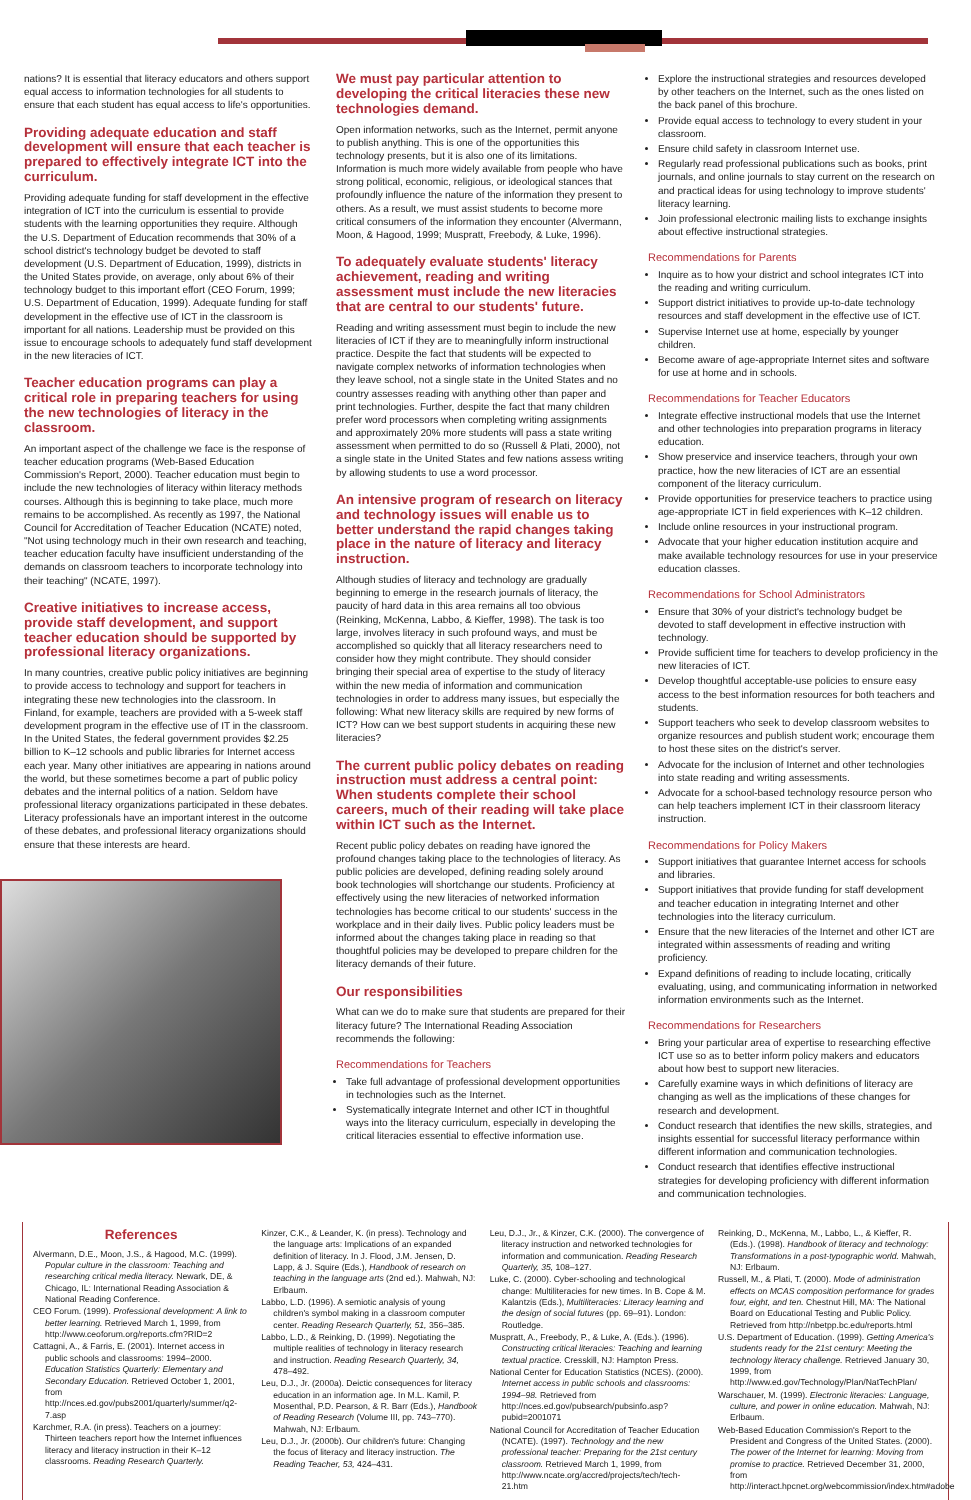nations? It is essential that literacy educators and others support equal access to information technologies for all students to ensure that each student has equal access to life's opportunities.
Providing adequate education and staff development will ensure that each teacher is prepared to effectively integrate ICT into the curriculum.
Providing adequate funding for staff development in the effective integration of ICT into the curriculum is essential to provide students with the learning opportunities they require. Although the U.S. Department of Education recommends that 30% of a school district's technology budget be devoted to staff development (U.S. Department of Education, 1999), districts in the United States provide, on average, only about 6% of their technology budget to this important effort (CEO Forum, 1999; U.S. Department of Education, 1999). Adequate funding for staff development in the effective use of ICT in the classroom is important for all nations. Leadership must be provided on this issue to encourage schools to adequately fund staff development in the new literacies of ICT.
Teacher education programs can play a critical role in preparing teachers for using the new technologies of literacy in the classroom.
An important aspect of the challenge we face is the response of teacher education programs (Web-Based Education Commission's Report, 2000). Teacher education must begin to include the new technologies of literacy within literacy methods courses. Although this is beginning to take place, much more remains to be accomplished. As recently as 1997, the National Council for Accreditation of Teacher Education (NCATE) noted, "Not using technology much in their own research and teaching, teacher education faculty have insufficient understanding of the demands on classroom teachers to incorporate technology into their teaching" (NCATE, 1997).
Creative initiatives to increase access, provide staff development, and support teacher education should be supported by professional literacy organizations.
In many countries, creative public policy initiatives are beginning to provide access to technology and support for teachers in integrating these new technologies into the classroom. In Finland, for example, teachers are provided with a 5-week staff development program in the effective use of IT in the classroom. In the United States, the federal government provides $2.25 billion to K–12 schools and public libraries for Internet access each year. Many other initiatives are appearing in nations around the world, but these sometimes become a part of public policy debates and the internal politics of a nation. Seldom have professional literacy organizations participated in these debates. Literacy professionals have an important interest in the outcome of these debates, and professional literacy organizations should ensure that these interests are heard.
We must pay particular attention to developing the critical literacies these new technologies demand.
Open information networks, such as the Internet, permit anyone to publish anything. This is one of the opportunities this technology presents, but it is also one of its limitations. Information is much more widely available from people who have strong political, economic, religious, or ideological stances that profoundly influence the nature of the information they present to others. As a result, we must assist students to become more critical consumers of the information they encounter (Alvermann, Moon, & Hagood, 1999; Muspratt, Freebody, & Luke, 1996).
To adequately evaluate students' literacy achievement, reading and writing assessment must include the new literacies that are central to our students' future.
Reading and writing assessment must begin to include the new literacies of ICT if they are to meaningfully inform instructional practice. Despite the fact that students will be expected to navigate complex networks of information technologies when they leave school, not a single state in the United States and no country assesses reading with anything other than paper and print technologies. Further, despite the fact that many children prefer word processors when completing writing assignments and approximately 20% more students will pass a state writing assessment when permitted to do so (Russell & Plati, 2000), not a single state in the United States and few nations assess writing by allowing students to use a word processor.
An intensive program of research on literacy and technology issues will enable us to better understand the rapid changes taking place in the nature of literacy and literacy instruction.
Although studies of literacy and technology are gradually beginning to emerge in the research journals of literacy, the paucity of hard data in this area remains all too obvious (Reinking, McKenna, Labbo, & Kieffer, 1998). The task is too large, involves literacy in such profound ways, and must be accomplished so quickly that all literacy researchers need to consider how they might contribute. They should consider bringing their special area of expertise to the study of literacy within the new media of information and communication technologies in order to address many issues, but especially the following: What new literacy skills are required by new forms of ICT? How can we best support students in acquiring these new literacies?
The current public policy debates on reading instruction must address a central point: When students complete their school careers, much of their reading will take place within ICT such as the Internet.
Recent public policy debates on reading have ignored the profound changes taking place to the technologies of literacy. As public policies are developed, defining reading solely around book technologies will shortchange our students. Proficiency at effectively using the new literacies of networked information technologies has become critical to our students' success in the workplace and in their daily lives. Public policy leaders must be informed about the changes taking place in reading so that thoughtful policies may be developed to prepare children for the literacy demands of their future.
Our responsibilities
What can we do to make sure that students are prepared for their literacy future? The International Reading Association recommends the following:
Recommendations for Teachers
Take full advantage of professional development opportunities in technologies such as the Internet.
Systematically integrate Internet and other ICT in thoughtful ways into the literacy curriculum, especially in developing the critical literacies essential to effective information use.
Explore the instructional strategies and resources developed by other teachers on the Internet, such as the ones listed on the back panel of this brochure.
Provide equal access to technology to every student in your classroom.
Ensure child safety in classroom Internet use.
Regularly read professional publications such as books, print journals, and online journals to stay current on the research on and practical ideas for using technology to improve students' literacy learning.
Join professional electronic mailing lists to exchange insights about effective instructional strategies.
Recommendations for Parents
Inquire as to how your district and school integrates ICT into the reading and writing curriculum.
Support district initiatives to provide up-to-date technology resources and staff development in the effective use of ICT.
Supervise Internet use at home, especially by younger children.
Become aware of age-appropriate Internet sites and software for use at home and in schools.
Recommendations for Teacher Educators
Integrate effective instructional models that use the Internet and other technologies into preparation programs in literacy education.
Show preservice and inservice teachers, through your own practice, how the new literacies of ICT are an essential component of the literacy curriculum.
Provide opportunities for preservice teachers to practice using age-appropriate ICT in field experiences with K–12 children.
Include online resources in your instructional program.
Advocate that your higher education institution acquire and make available technology resources for use in your preservice education classes.
Recommendations for School Administrators
Ensure that 30% of your district's technology budget be devoted to staff development in effective instruction with technology.
Provide sufficient time for teachers to develop proficiency in the new literacies of ICT.
Develop thoughtful acceptable-use policies to ensure easy access to the best information resources for both teachers and students.
Support teachers who seek to develop classroom websites to organize resources and publish student work; encourage them to host these sites on the district's server.
Advocate for the inclusion of Internet and other technologies into state reading and writing assessments.
Advocate for a school-based technology resource person who can help teachers implement ICT in their classroom literacy instruction.
Recommendations for Policy Makers
Support initiatives that guarantee Internet access for schools and libraries.
Support initiatives that provide funding for staff development and teacher education in integrating Internet and other technologies into the literacy curriculum.
Ensure that the new literacies of the Internet and other ICT are integrated within assessments of reading and writing proficiency.
Expand definitions of reading to include locating, critically evaluating, using, and communicating information in networked information environments such as the Internet.
Recommendations for Researchers
Bring your particular area of expertise to researching effective ICT use so as to better inform policy makers and educators about how best to support new literacies.
Carefully examine ways in which definitions of literacy are changing as well as the implications of these changes for research and development.
Conduct research that identifies the new skills, strategies, and insights essential for successful literacy performance within different information and communication technologies.
Conduct research that identifies effective instructional strategies for developing proficiency with different information and communication technologies.
References
Alvermann, D.E., Moon, J.S., & Hagood, M.C. (1999). Popular culture in the classroom: Teaching and researching critical media literacy. Newark, DE, & Chicago, IL: International Reading Association & National Reading Conference.
CEO Forum. (1999). Professional development: A link to better learning. Retrieved March 1, 1999, from http://www.ceoforum.org/reports.cfm?RID=2
Cattagni, A., & Farris, E. (2001). Internet access in public schools and classrooms: 1994–2000. Education Statistics Quarterly: Elementary and Secondary Education. Retrieved October 1, 2001, from http://nces.ed.gov/pubs2001/quarterly/summer/q2-7.asp
Karchmer, R.A. (in press). Teachers on a journey: Thirteen teachers report how the Internet influences literacy and literacy instruction in their K–12 classrooms. Reading Research Quarterly.
Kinzer, C.K., & Leander, K. (in press). Technology and the language arts: Implications of an expanded definition of literacy. In J. Flood, J.M. Jensen, D. Lapp, & J. Squire (Eds.), Handbook of research on teaching in the language arts (2nd ed.). Mahwah, NJ: Erlbaum.
Labbo, L.D. (1996). A semiotic analysis of young children's symbol making in a classroom computer center. Reading Research Quarterly, 51, 356–385.
Labbo, L.D., & Reinking, D. (1999). Negotiating the multiple realities of technology in literacy research and instruction. Reading Research Quarterly, 34, 478–492.
Leu, D.J., Jr. (2000a). Deictic consequences for literacy education in an information age. In M.L. Kamil, P. Mosenthal, P.D. Pearson, & R. Barr (Eds.), Handbook of Reading Research (Volume III, pp. 743–770). Mahwah, NJ: Erlbaum.
Leu, D.J., Jr. (2000b). Our children's future: Changing the focus of literacy and literacy instruction. The Reading Teacher, 53, 424–431.
Leu, D.J., Jr., & Kinzer, C.K. (2000). The convergence of literacy instruction and networked technologies for information and communication. Reading Research Quarterly, 35, 108–127.
Luke, C. (2000). Cyber-schooling and technological change: Multiliteracies for new times. In B. Cope & M. Kalantzis (Eds.), Multiliteracies: Literacy learning and the design of social futures (pp. 69–91). London: Routledge.
Muspratt, A., Freebody, P., & Luke, A. (Eds.). (1996). Constructing critical literacies: Teaching and learning textual practice. Cresskill, NJ: Hampton Press.
National Center for Education Statistics (NCES). (2000). Internet access in public schools and classrooms: 1994–98. Retrieved from http://nces.ed.gov/pubsearch/pubsinfo.asp?pubid=2001071
National Council for Accreditation of Teacher Education (NCATE). (1997). Technology and the new professional teacher: Preparing for the 21st century classroom. Retrieved March 1, 1999, from http://www.ncate.org/accred/projects/tech/tech-21.htm
Reinking, D., McKenna, M., Labbo, L., & Kieffer, R. (Eds.). (1998). Handbook of literacy and technology: Transformations in a post-typographic world. Mahwah, NJ: Erlbaum.
Russell, M., & Plati, T. (2000). Mode of administration effects on MCAS composition performance for grades four, eight, and ten. Chestnut Hill, MA: The National Board on Educational Testing and Public Policy. Retrieved from http://nbetpp.bc.edu/reports.html
U.S. Department of Education. (1999). Getting America's students ready for the 21st century: Meeting the technology literacy challenge. Retrieved January 30, 1999, from http://www.ed.gov/Technology/Plan/NatTechPlan/
Warschauer, M. (1999). Electronic literacies: Language, culture, and power in online education. Mahwah, NJ: Erlbaum.
Web-Based Education Commission's Report to the President and Congress of the United States. (2000). The power of the Internet for learning: Moving from promise to practice. Retrieved December 31, 2000, from http://interact.hpcnet.org/webcommission/index.htm#adobe